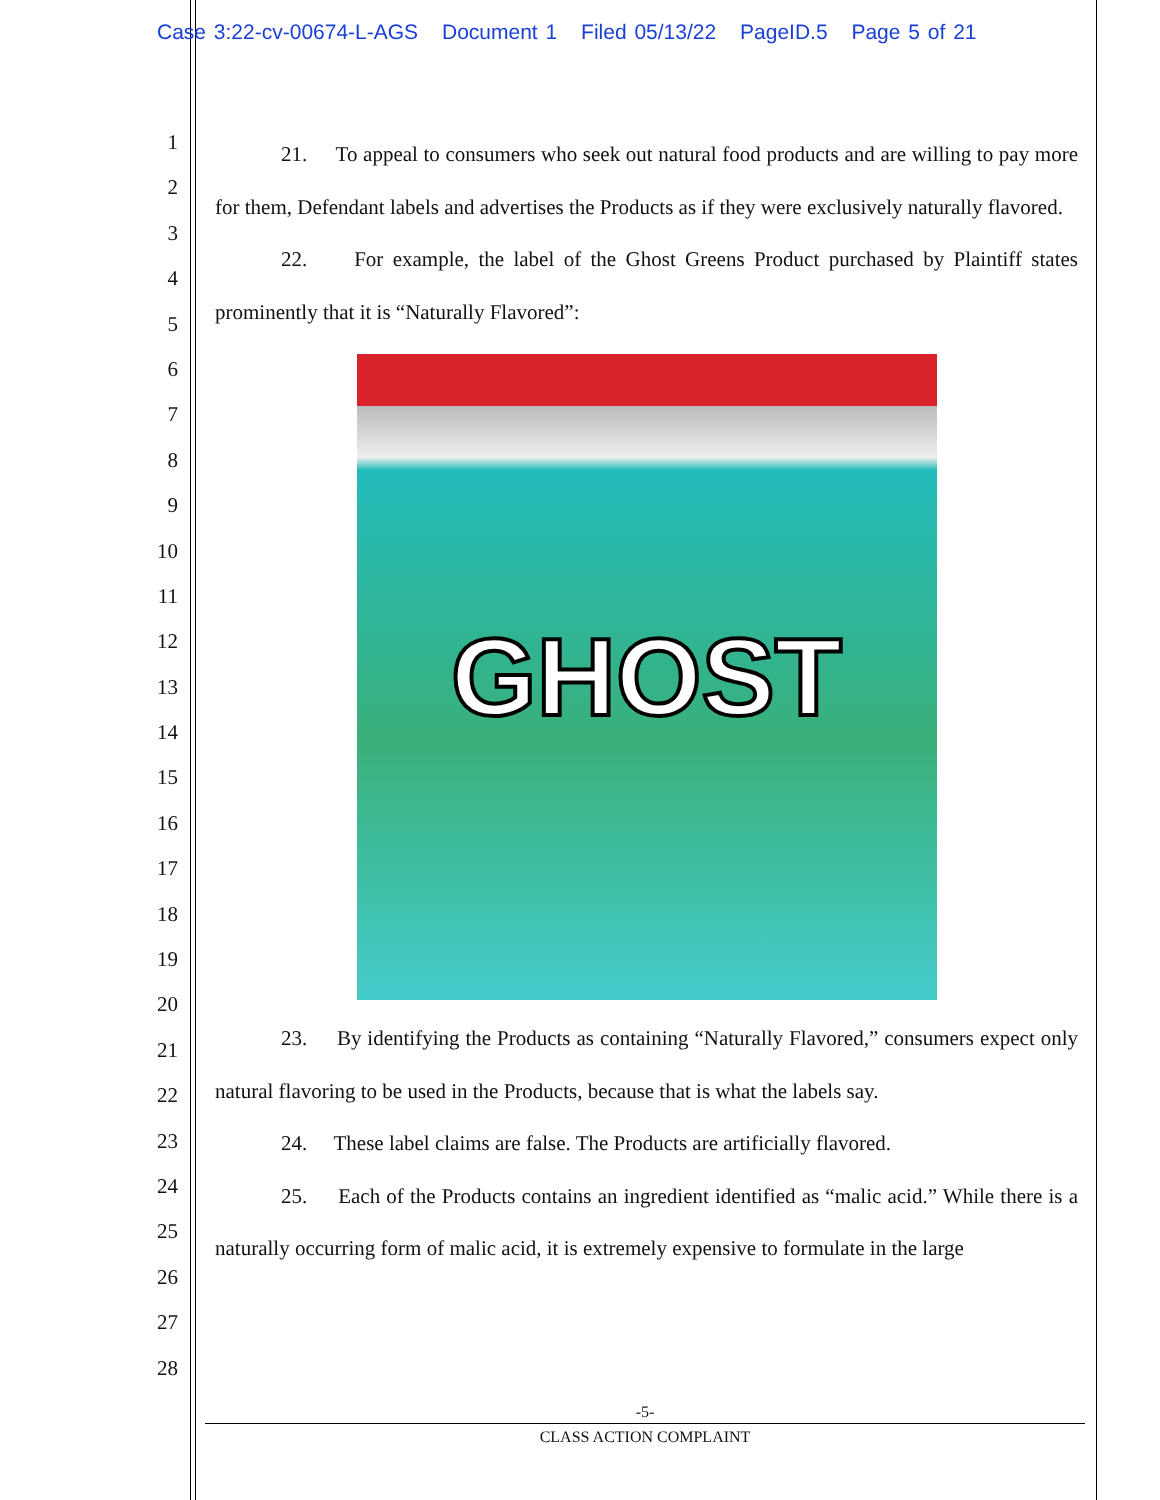Case 3:22-cv-00674-L-AGS Document 1 Filed 05/13/22 PageID.5 Page 5 of 21
1
2
3
4
5
6
7
8
9
10
11
12
13
14
15
16
17
18
19
20
21
22
23
24
25
26
27
28
21. To appeal to consumers who seek out natural food products and are willing to pay more for them, Defendant labels and advertises the Products as if they were exclusively naturally flavored.
22. For example, the label of the Ghost Greens Product purchased by Plaintiff states prominently that it is “Naturally Flavored”:
GHOST
23. By identifying the Products as containing “Naturally Flavored,” consumers expect only natural flavoring to be used in the Products, because that is what the labels say.
24. These label claims are false. The Products are artificially flavored.
25. Each of the Products contains an ingredient identified as “malic acid.” While there is a naturally occurring form of malic acid, it is extremely expensive to formulate in the large
-5-
CLASS ACTION COMPLAINT